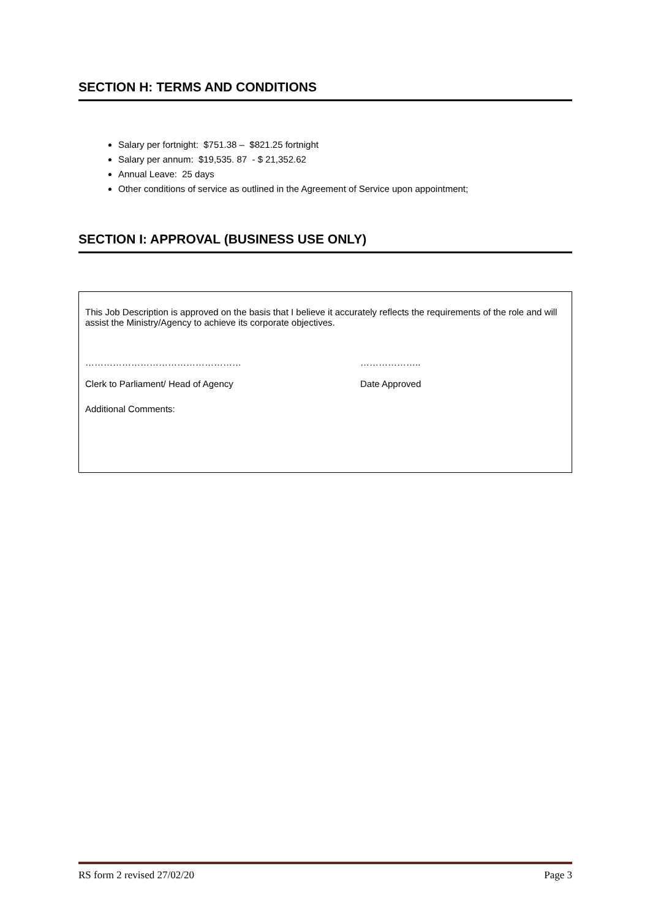SECTION H: TERMS AND CONDITIONS
Salary per fortnight: $751.38 – $821.25 fortnight
Salary per annum: $19,535. 87 - $ 21,352.62
Annual Leave: 25 days
Other conditions of service as outlined in the Agreement of Service upon appointment;
SECTION I: APPROVAL (BUSINESS USE ONLY)
This Job Description is approved on the basis that I believe it accurately reflects the requirements of the role and will assist the Ministry/Agency to achieve its corporate objectives.
…………………………………………… ………………..
Clerk to Parliament/ Head of Agency Date Approved
Additional Comments:
RS form 2 revised 27/02/20 Page 3